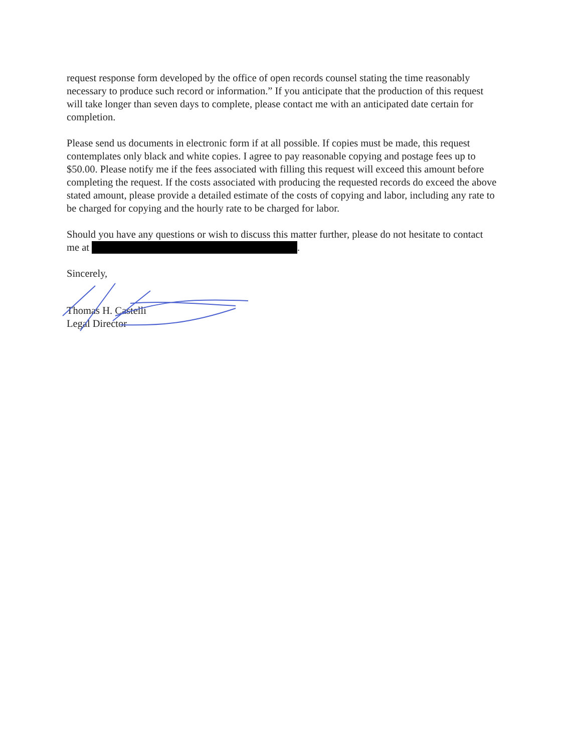request response form developed by the office of open records counsel stating the time reasonably necessary to produce such record or information.” If you anticipate that the production of this request will take longer than seven days to complete, please contact me with an anticipated date certain for completion.
Please send us documents in electronic form if at all possible. If copies must be made, this request contemplates only black and white copies. I agree to pay reasonable copying and postage fees up to $50.00. Please notify me if the fees associated with filling this request will exceed this amount before completing the request. If the costs associated with producing the requested records do exceed the above stated amount, please provide a detailed estimate of the costs of copying and labor, including any rate to be charged for copying and the hourly rate to be charged for labor.
Should you have any questions or wish to discuss this matter further, please do not hesitate to contact me at .
Sincerely,
Thomas H. Castelli
Legal Director